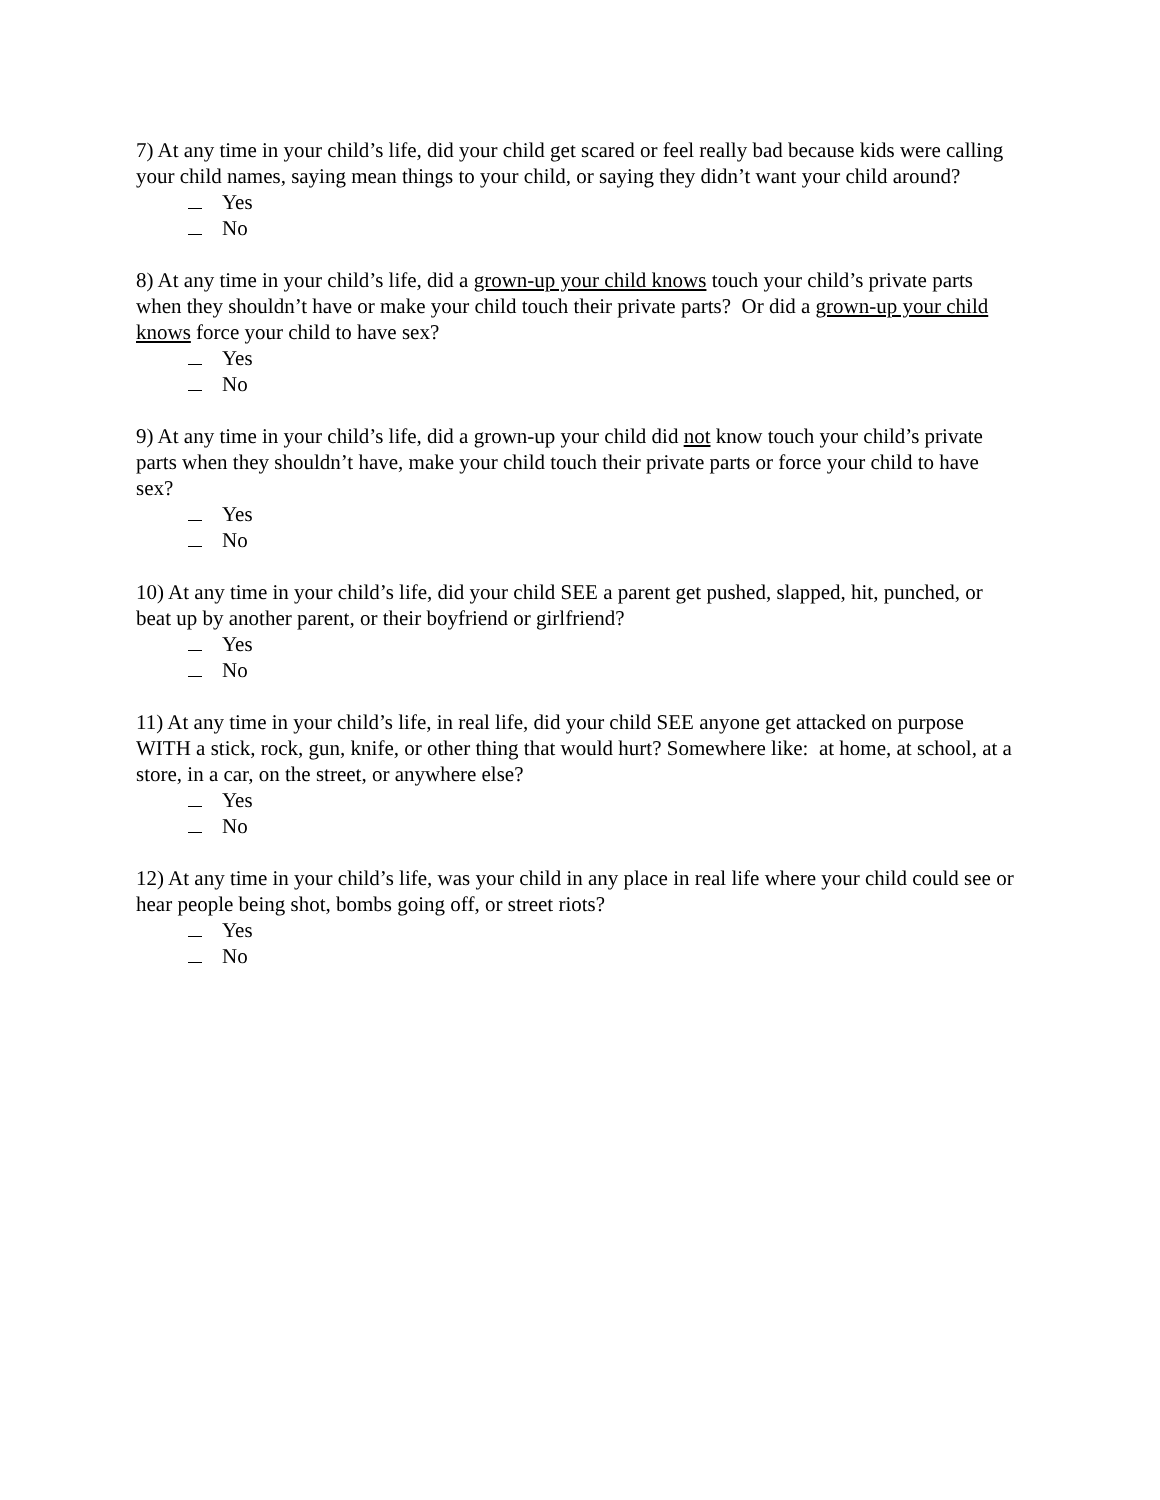7) At any time in your child’s life, did your child get scared or feel really bad because kids were calling your child names, saying mean things to your child, or saying they didn’t want your child around?
Yes
No
8) At any time in your child’s life, did a grown-up your child knows touch your child’s private parts when they shouldn’t have or make your child touch their private parts? Or did a grown-up your child knows force your child to have sex?
Yes
No
9) At any time in your child’s life, did a grown-up your child did not know touch your child’s private parts when they shouldn’t have, make your child touch their private parts or force your child to have sex?
Yes
No
10) At any time in your child’s life, did your child SEE a parent get pushed, slapped, hit, punched, or beat up by another parent, or their boyfriend or girlfriend?
Yes
No
11) At any time in your child’s life, in real life, did your child SEE anyone get attacked on purpose WITH a stick, rock, gun, knife, or other thing that would hurt? Somewhere like: at home, at school, at a store, in a car, on the street, or anywhere else?
Yes
No
12) At any time in your child’s life, was your child in any place in real life where your child could see or hear people being shot, bombs going off, or street riots?
Yes
No